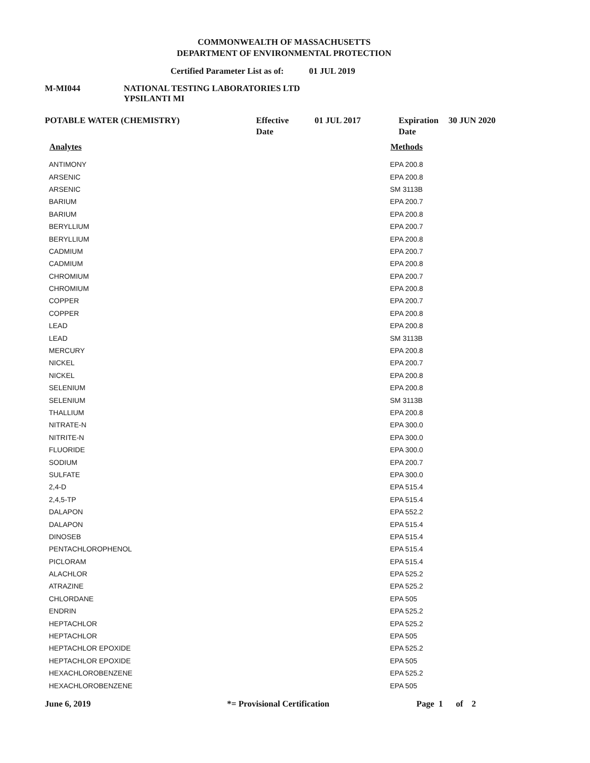COMMONWEALTH OF MASSACHUSETTS
DEPARTMENT OF ENVIRONMENTAL PROTECTION
Certified Parameter List as of: 01 JUL 2019
M-MI044 NATIONAL TESTING LABORATORIES LTD
YPSILANTI MI
POTABLE WATER (CHEMISTRY) Effective
Date 01 JUL 2017 Expiration
Date 30 JUN 2020
| Analytes | Methods |
| --- | --- |
| ANTIMONY | EPA 200.8 |
| ARSENIC | EPA 200.8 |
| ARSENIC | SM 3113B |
| BARIUM | EPA 200.7 |
| BARIUM | EPA 200.8 |
| BERYLLIUM | EPA 200.7 |
| BERYLLIUM | EPA 200.8 |
| CADMIUM | EPA 200.7 |
| CADMIUM | EPA 200.8 |
| CHROMIUM | EPA 200.7 |
| CHROMIUM | EPA 200.8 |
| COPPER | EPA 200.7 |
| COPPER | EPA 200.8 |
| LEAD | EPA 200.8 |
| LEAD | SM 3113B |
| MERCURY | EPA 200.8 |
| NICKEL | EPA 200.7 |
| NICKEL | EPA 200.8 |
| SELENIUM | EPA 200.8 |
| SELENIUM | SM 3113B |
| THALLIUM | EPA 200.8 |
| NITRATE-N | EPA 300.0 |
| NITRITE-N | EPA 300.0 |
| FLUORIDE | EPA 300.0 |
| SODIUM | EPA 200.7 |
| SULFATE | EPA 300.0 |
| 2,4-D | EPA 515.4 |
| 2,4,5-TP | EPA 515.4 |
| DALAPON | EPA 552.2 |
| DALAPON | EPA 515.4 |
| DINOSEB | EPA 515.4 |
| PENTACHLOROPHENOL | EPA 515.4 |
| PICLORAM | EPA 515.4 |
| ALACHLOR | EPA 525.2 |
| ATRAZINE | EPA 525.2 |
| CHLORDANE | EPA 505 |
| ENDRIN | EPA 525.2 |
| HEPTACHLOR | EPA 525.2 |
| HEPTACHLOR | EPA 505 |
| HEPTACHLOR EPOXIDE | EPA 525.2 |
| HEPTACHLOR EPOXIDE | EPA 505 |
| HEXACHLOROBENZENE | EPA 525.2 |
| HEXACHLOROBENZENE | EPA 505 |
June 6, 2019 *= Provisional Certification Page 1 of 2